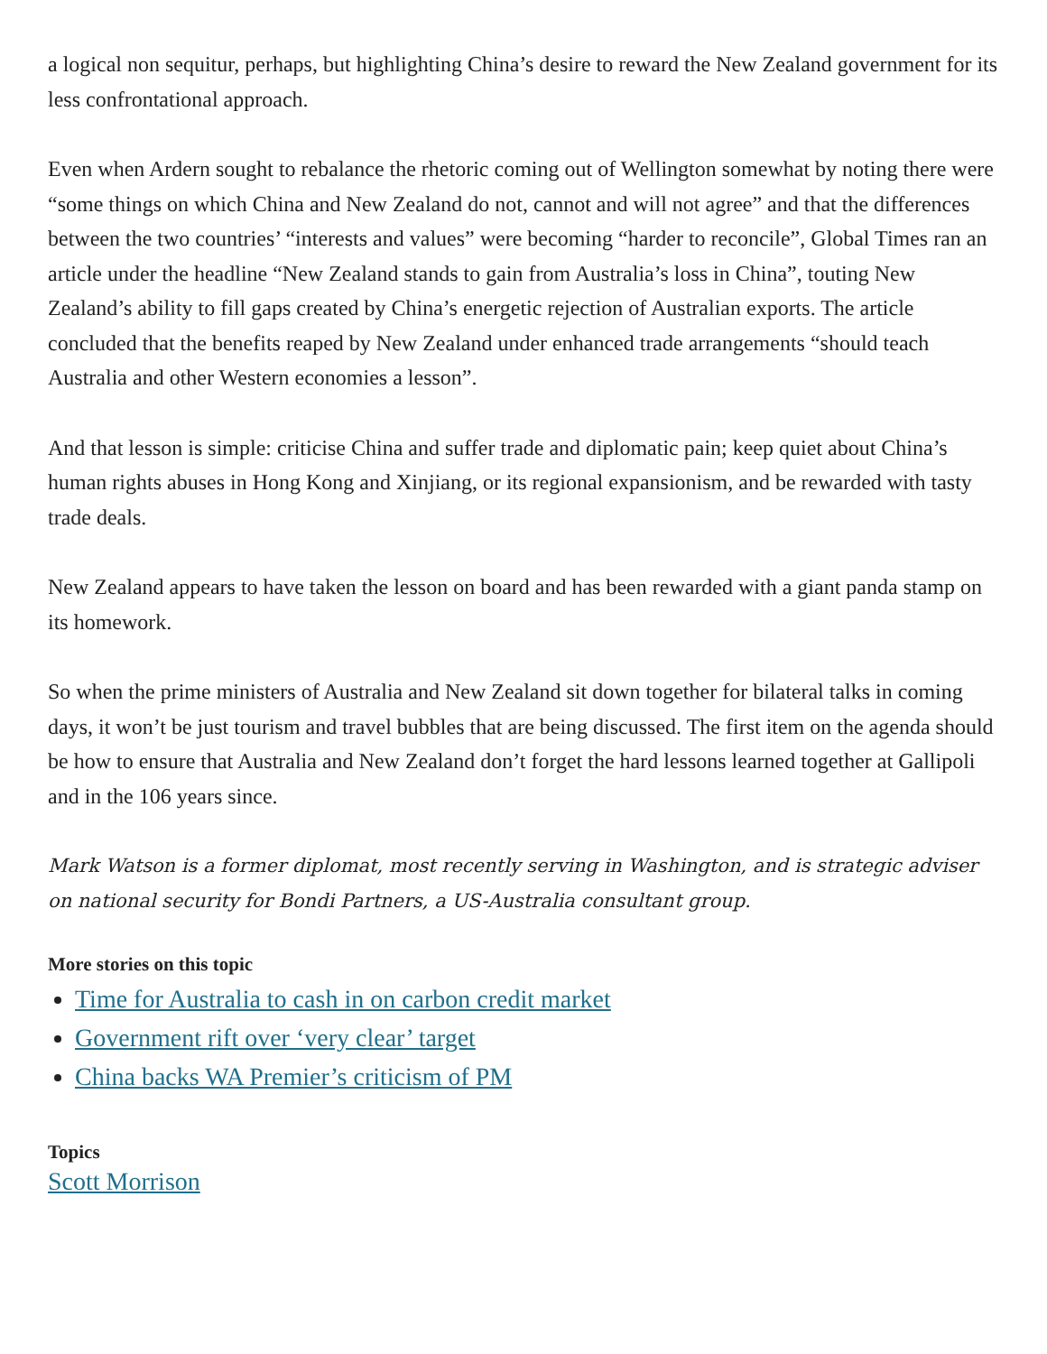a logical non sequitur, perhaps, but highlighting China’s desire to reward the New Zealand government for its less confrontational approach.
Even when Ardern sought to rebalance the rhetoric coming out of Wellington somewhat by noting there were “some things on which China and New Zealand do not, cannot and will not agree” and that the differences between the two countries’ “interests and values” were becoming “harder to reconcile”, Global Times ran an article under the headline “New Zealand stands to gain from Australia’s loss in China”, touting New Zealand’s ability to fill gaps created by China’s energetic rejection of Australian exports. The article concluded that the benefits reaped by New Zealand under enhanced trade arrangements “should teach Australia and other Western economies a lesson”.
And that lesson is simple: criticise China and suffer trade and diplomatic pain; keep quiet about China’s human rights abuses in Hong Kong and Xinjiang, or its regional expansionism, and be rewarded with tasty trade deals.
New Zealand appears to have taken the lesson on board and has been rewarded with a giant panda stamp on its homework.
So when the prime ministers of Australia and New Zealand sit down together for bilateral talks in coming days, it won’t be just tourism and travel bubbles that are being discussed. The first item on the agenda should be how to ensure that Australia and New Zealand don’t forget the hard lessons learned together at Gallipoli and in the 106 years since.
Mark Watson is a former diplomat, most recently serving in Washington, and is strategic adviser on national security for Bondi Partners, a US-Australia consultant group.
More stories on this topic
Time for Australia to cash in on carbon credit market
Government rift over ‘very clear’ target
China backs WA Premier’s criticism of PM
Topics
Scott Morrison